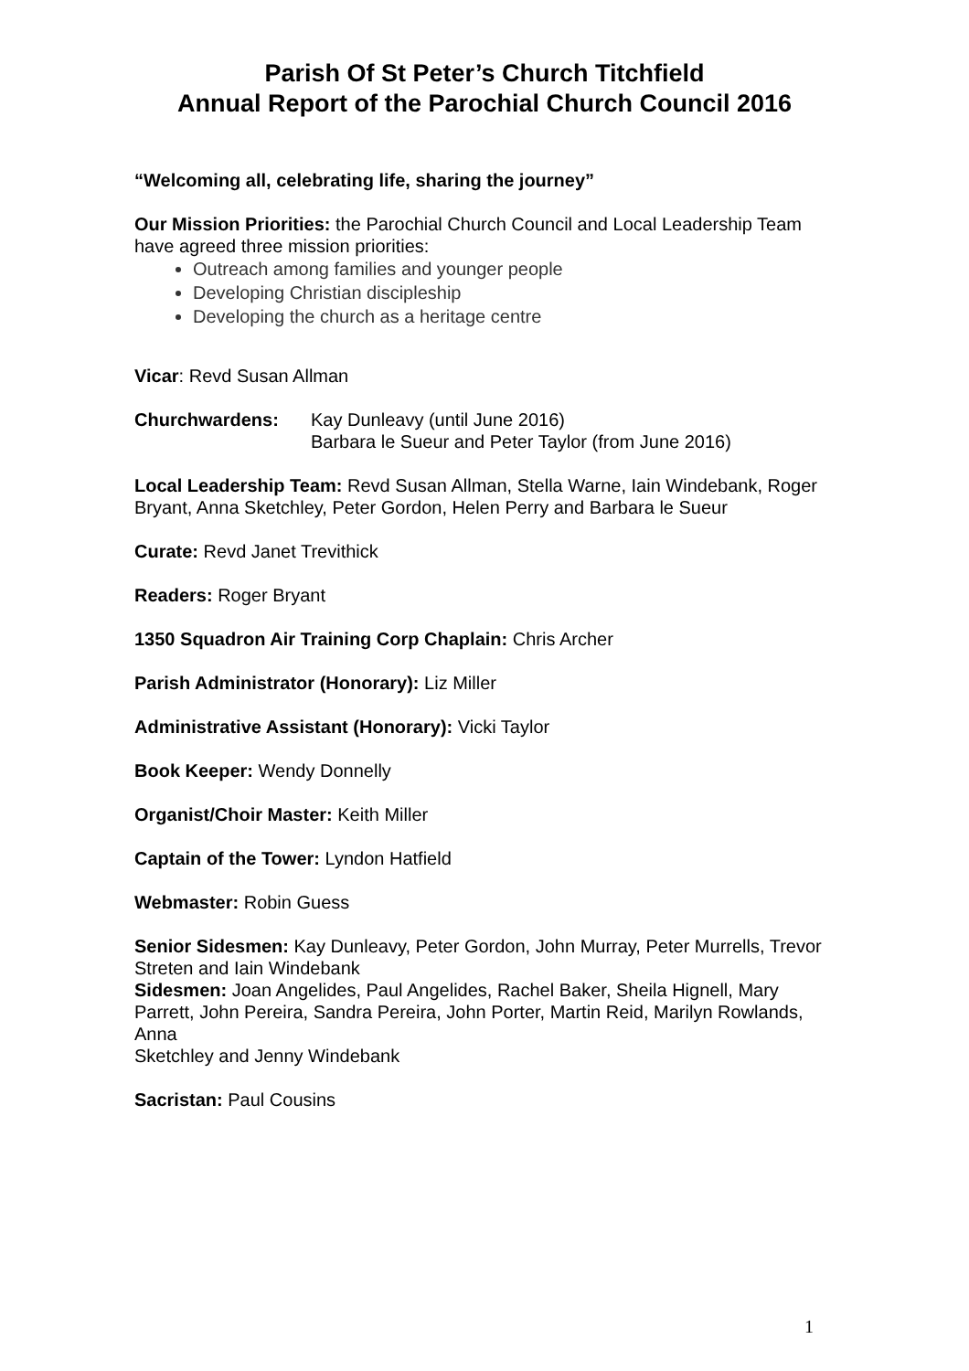Parish Of St Peter’s Church Titchfield
Annual Report of the Parochial Church Council 2016
“Welcoming all, celebrating life, sharing the journey”
Our Mission Priorities: the Parochial Church Council and Local Leadership Team have agreed three mission priorities:
Outreach among families and younger people
Developing Christian discipleship
Developing the church as a heritage centre
Vicar: Revd Susan Allman
Churchwardens: Kay Dunleavy (until June 2016)
Barbara le Sueur and Peter Taylor (from June 2016)
Local Leadership Team: Revd Susan Allman, Stella Warne, Iain Windebank, Roger Bryant, Anna Sketchley, Peter Gordon, Helen Perry and Barbara le Sueur
Curate: Revd Janet Trevithick
Readers: Roger Bryant
1350 Squadron Air Training Corp Chaplain: Chris Archer
Parish Administrator (Honorary): Liz Miller
Administrative Assistant (Honorary): Vicki Taylor
Book Keeper: Wendy Donnelly
Organist/Choir Master: Keith Miller
Captain of the Tower: Lyndon Hatfield
Webmaster: Robin Guess
Senior Sidesmen: Kay Dunleavy, Peter Gordon, John Murray, Peter Murrells, Trevor Streten and Iain Windebank
Sidesmen: Joan Angelides, Paul Angelides, Rachel Baker, Sheila Hignell, Mary Parrett, John Pereira, Sandra Pereira, John Porter, Martin Reid, Marilyn Rowlands, Anna
Sketchley and Jenny Windebank
Sacristan: Paul Cousins
1